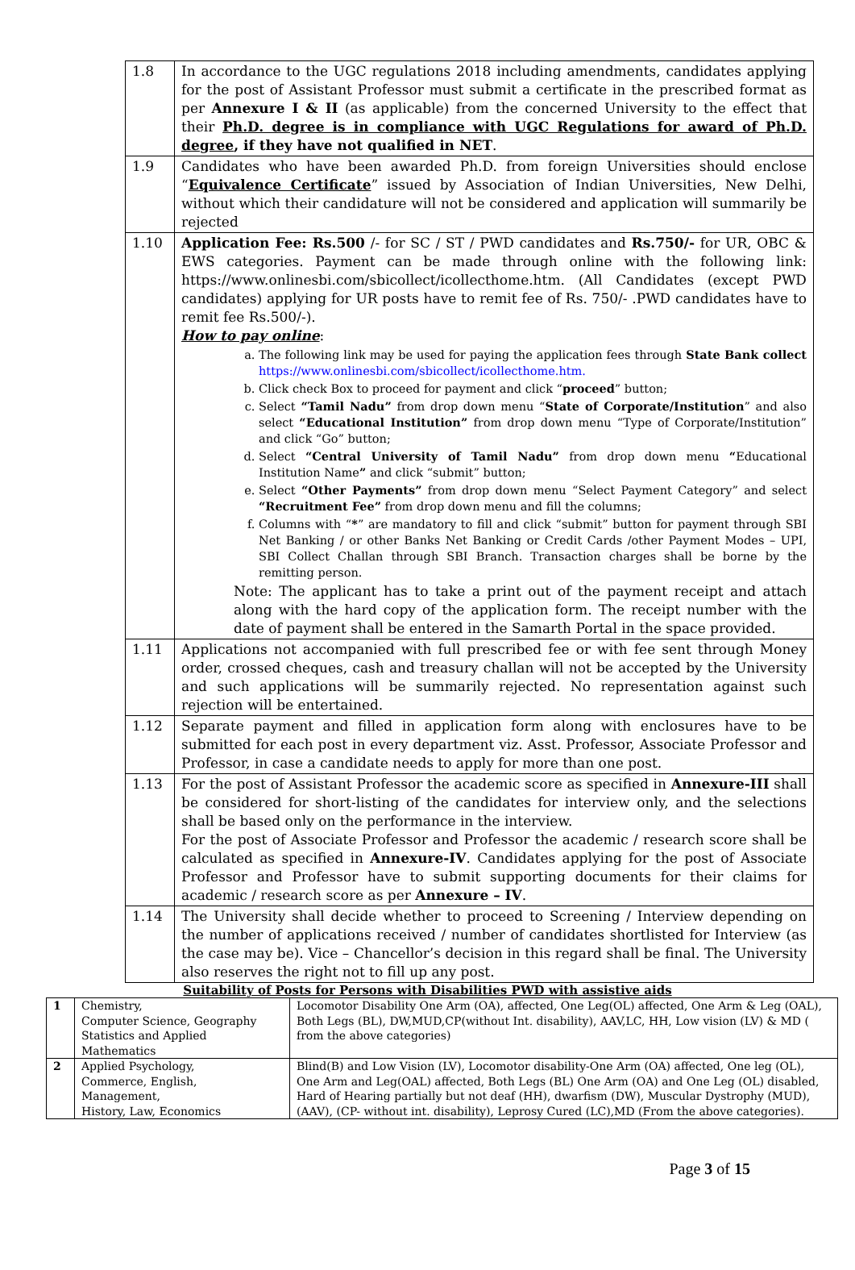| 1.8 | In accordance to the UGC regulations 2018 including amendments, candidates applying for the post of Assistant Professor must submit a certificate in the prescribed format as per Annexure I & II (as applicable) from the concerned University to the effect that their Ph.D. degree is in compliance with UGC Regulations for award of Ph.D. degree , if they have not qualified in NET . |
| 1.9 | Candidates who have been awarded Ph.D. from foreign Universities should enclose “ Equivalence Certificate ” issued by Association of Indian Universities, New Delhi, without which their candidature will not be considered and application will summarily be rejected |
| 1.10 | Application Fee: Rs.500 /- for SC / ST / PWD candidates and Rs.750/- for UR, OBC & EWS categories. Payment can be made through online with the following link: https://www.onlinesbi.com/sbicollect/icollecthome.htm. (All Candidates (except PWD candidates) applying for UR posts have to remit fee of Rs. 750/- .PWD candidates have to remit fee Rs.500/-). How to pay online : a. The following link may be used for paying the application fees through State Bank collect https://www.onlinesbi.com/sbicollect/icollecthome.htm. b. Click check Box to proceed for payment and click “ proceed ” button; c. Select “Tamil Nadu” from drop down menu “ State of Corporate/Institution ” and also select “Educational Institution” from drop down menu “Type of Corporate/Institution” and click “Go” button; d. Select “Central University of Tamil Nadu” from drop down menu “ Educational Institution Name ” and click “submit” button; e. Select “Other Payments” from drop down menu “Select Payment Category” and select “Recruitment Fee” from drop down menu and fill the columns; f. Columns with “ * ” are mandatory to fill and click “submit” button for payment through SBI Net Banking / or other Banks Net Banking or Credit Cards /other Payment Modes – UPI, SBI Collect Challan through SBI Branch. Transaction charges shall be borne by the remitting person. Note: The applicant has to take a print out of the payment receipt and attach along with the hard copy of the application form. The receipt number with the date of payment shall be entered in the Samarth Portal in the space provided. |
| 1.11 | Applications not accompanied with full prescribed fee or with fee sent through Money order, crossed cheques, cash and treasury challan will not be accepted by the University and such applications will be summarily rejected. No representation against such rejection will be entertained. |
| 1.12 | Separate payment and filled in application form along with enclosures have to be submitted for each post in every department viz. Asst. Professor, Associate Professor and Professor, in case a candidate needs to apply for more than one post. |
| 1.13 | For the post of Assistant Professor the academic score as specified in Annexure-III shall be considered for short-listing of the candidates for interview only, and the selections shall be based only on the performance in the interview. For the post of Associate Professor and Professor the academic / research score shall be calculated as specified in Annexure-IV . Candidates applying for the post of Associate Professor and Professor have to submit supporting documents for their claims for academic / research score as per Annexure – IV . |
| 1.14 | The University shall decide whether to proceed to Screening / Interview depending on the number of applications received / number of candidates shortlisted for Interview (as the case may be). Vice – Chancellor’s decision in this regard shall be final. The University also reserves the right not to fill up any post. |
Suitability of Posts for Persons with Disabilities PWD with assistive aids
| 1 | Chemistry, Computer Science, Geography Statistics and Applied Mathematics | Locomotor Disability One Arm (OA), affected, One Leg(OL) affected, One Arm & Leg (OAL), Both Legs (BL), DW,MUD,CP(without Int. disability), AAV,LC, HH, Low vision (LV) & MD ( from the above categories) |
| 2 | Applied Psychology, Commerce, English, Management, History, Law, Economics | Blind(B) and Low Vision (LV), Locomotor disability-One Arm (OA) affected, One leg (OL), One Arm and Leg(OAL) affected, Both Legs (BL) One Arm (OA) and One Leg (OL) disabled, Hard of Hearing partially but not deaf (HH), dwarfism (DW), Muscular Dystrophy (MUD),(AAV), (CP- without int. disability), Leprosy Cured (LC),MD (From the above categories). |
Page 3 of 15